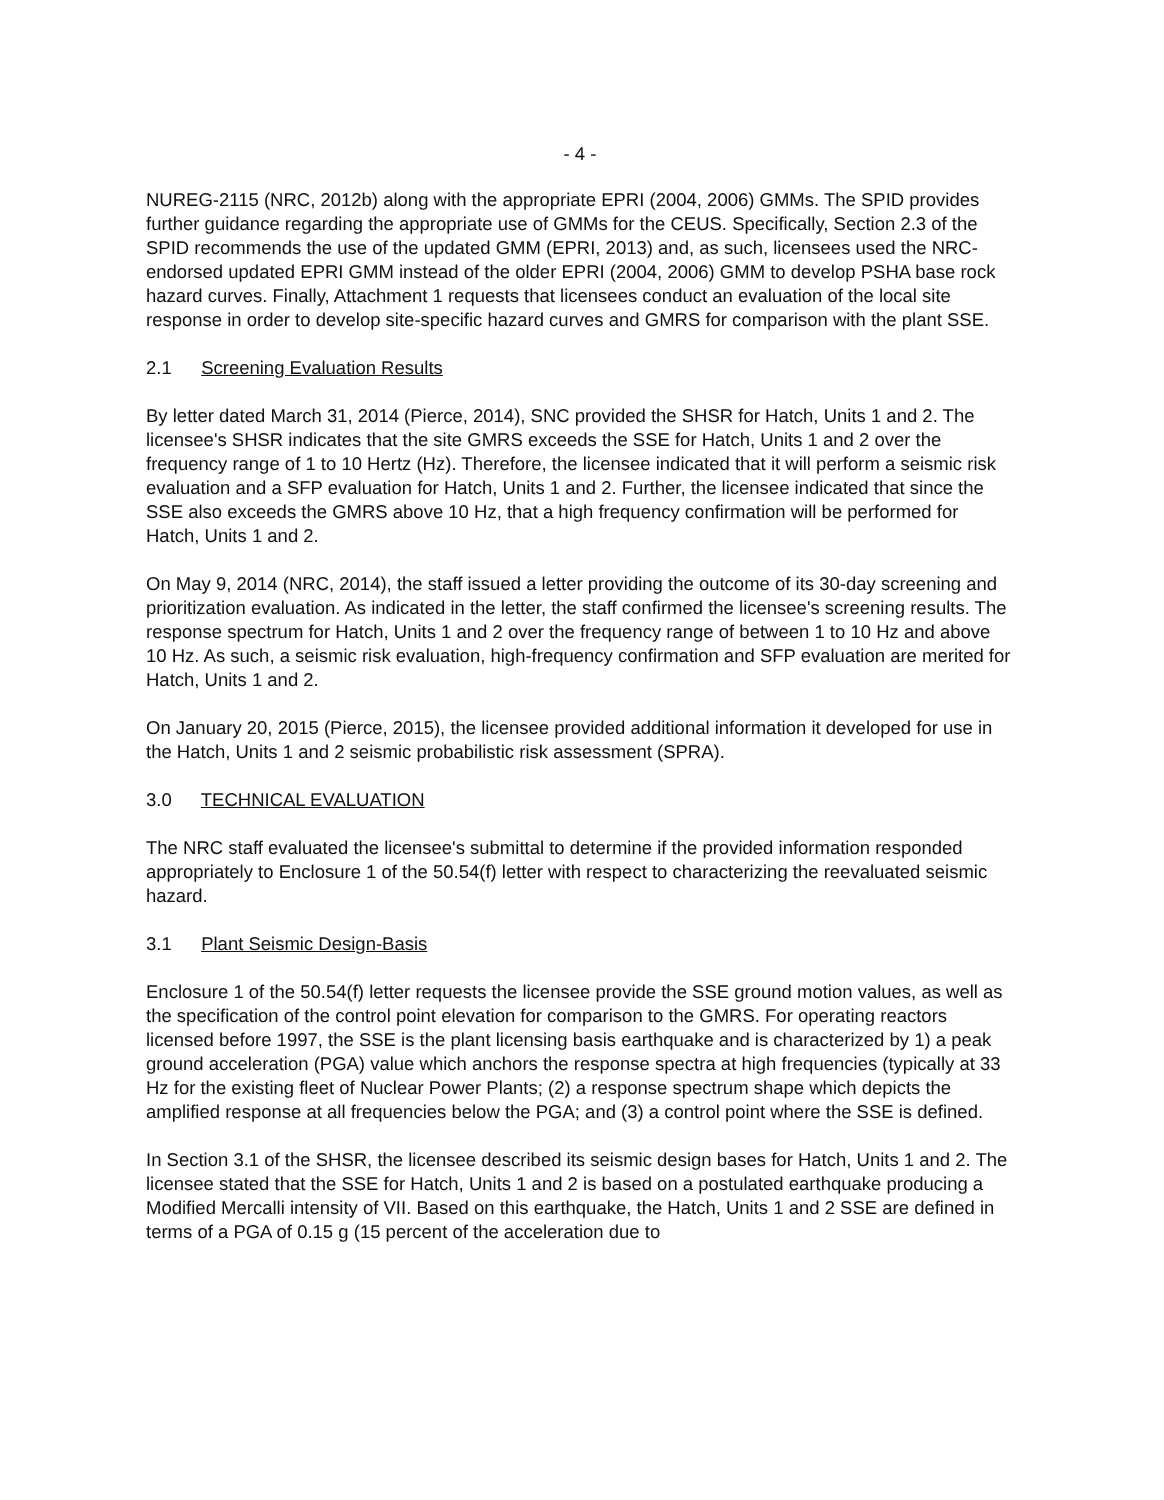- 4 -
NUREG-2115 (NRC, 2012b) along with the appropriate EPRI (2004, 2006) GMMs. The SPID provides further guidance regarding the appropriate use of GMMs for the CEUS. Specifically, Section 2.3 of the SPID recommends the use of the updated GMM (EPRI, 2013) and, as such, licensees used the NRC-endorsed updated EPRI GMM instead of the older EPRI (2004, 2006) GMM to develop PSHA base rock hazard curves. Finally, Attachment 1 requests that licensees conduct an evaluation of the local site response in order to develop site-specific hazard curves and GMRS for comparison with the plant SSE.
2.1 Screening Evaluation Results
By letter dated March 31, 2014 (Pierce, 2014), SNC provided the SHSR for Hatch, Units 1 and 2. The licensee's SHSR indicates that the site GMRS exceeds the SSE for Hatch, Units 1 and 2 over the frequency range of 1 to 10 Hertz (Hz). Therefore, the licensee indicated that it will perform a seismic risk evaluation and a SFP evaluation for Hatch, Units 1 and 2. Further, the licensee indicated that since the SSE also exceeds the GMRS above 10 Hz, that a high frequency confirmation will be performed for Hatch, Units 1 and 2.
On May 9, 2014 (NRC, 2014), the staff issued a letter providing the outcome of its 30-day screening and prioritization evaluation. As indicated in the letter, the staff confirmed the licensee's screening results. The response spectrum for Hatch, Units 1 and 2 over the frequency range of between 1 to 10 Hz and above 10 Hz. As such, a seismic risk evaluation, high-frequency confirmation and SFP evaluation are merited for Hatch, Units 1 and 2.
On January 20, 2015 (Pierce, 2015), the licensee provided additional information it developed for use in the Hatch, Units 1 and 2 seismic probabilistic risk assessment (SPRA).
3.0 TECHNICAL EVALUATION
The NRC staff evaluated the licensee's submittal to determine if the provided information responded appropriately to Enclosure 1 of the 50.54(f) letter with respect to characterizing the reevaluated seismic hazard.
3.1 Plant Seismic Design-Basis
Enclosure 1 of the 50.54(f) letter requests the licensee provide the SSE ground motion values, as well as the specification of the control point elevation for comparison to the GMRS. For operating reactors licensed before 1997, the SSE is the plant licensing basis earthquake and is characterized by 1) a peak ground acceleration (PGA) value which anchors the response spectra at high frequencies (typically at 33 Hz for the existing fleet of Nuclear Power Plants; (2) a response spectrum shape which depicts the amplified response at all frequencies below the PGA; and (3) a control point where the SSE is defined.
In Section 3.1 of the SHSR, the licensee described its seismic design bases for Hatch, Units 1 and 2. The licensee stated that the SSE for Hatch, Units 1 and 2 is based on a postulated earthquake producing a Modified Mercalli intensity of VII. Based on this earthquake, the Hatch, Units 1 and 2 SSE are defined in terms of a PGA of 0.15 g (15 percent of the acceleration due to